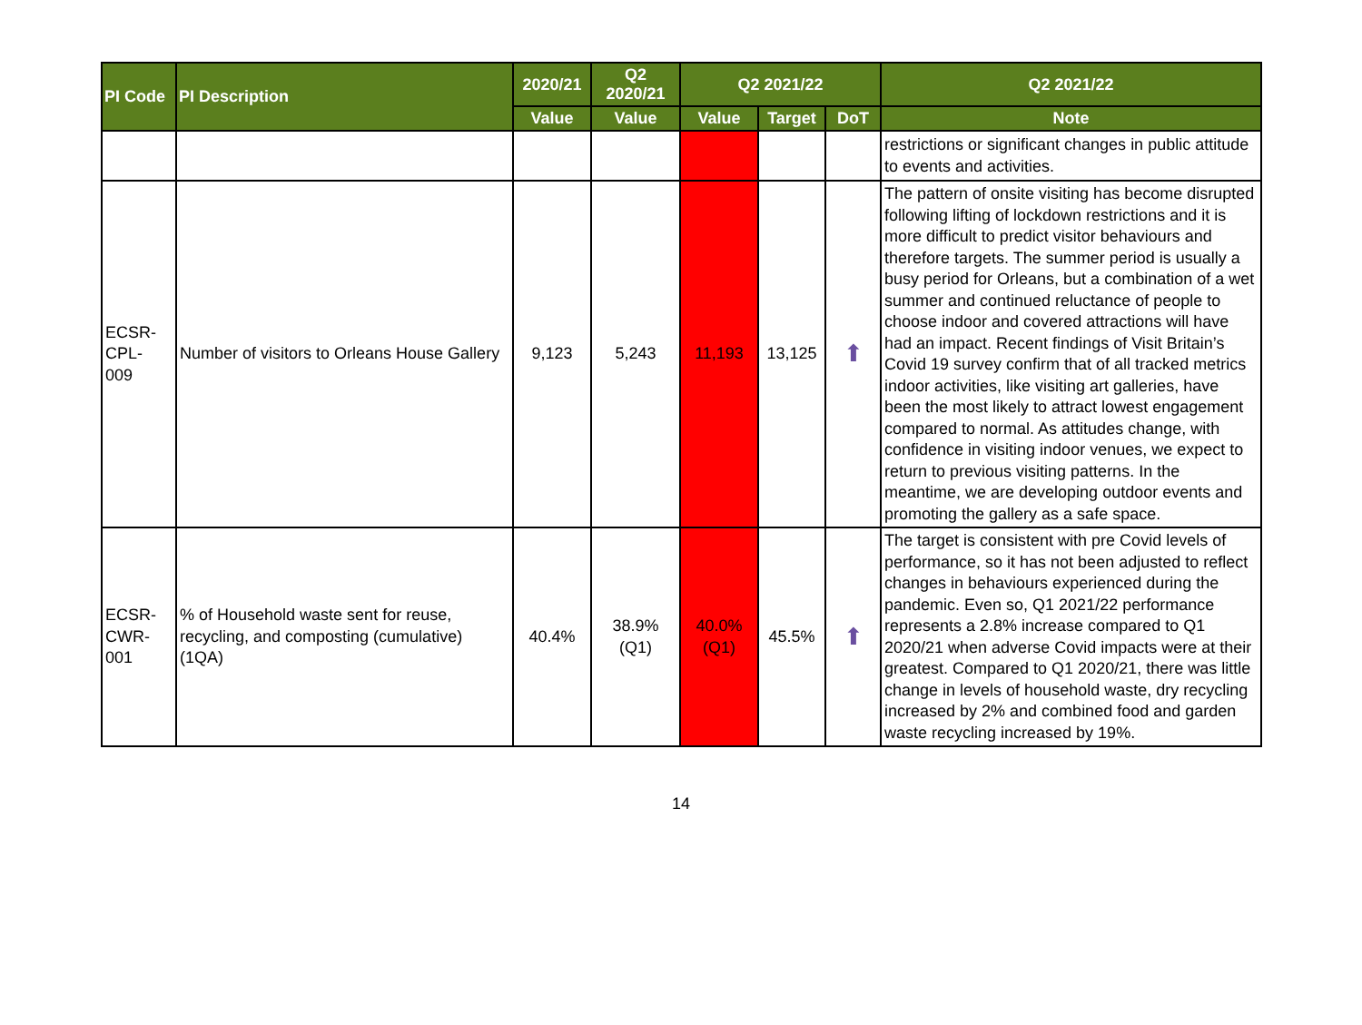| PI Code | PI Description | 2020/21 | Q2 2020/21 | Q2 2021/22 | | | Q2 2021/22 |
| --- | --- | --- | --- | --- | --- | --- | --- |
| | | Value | Value | Value | Target | DoT | Note |
| | | | | | | | restrictions or significant changes in public attitude to events and activities. |
| ECSR- CPL- 009 | Number of visitors to Orleans House Gallery | 9,123 | 5,243 | 11,193 | 13,125 | ⬆ | The pattern of onsite visiting has become disrupted following lifting of lockdown restrictions and it is more difficult to predict visitor behaviours and therefore targets. The summer period is usually a busy period for Orleans, but a combination of a wet summer and continued reluctance of people to choose indoor and covered attractions will have had an impact. Recent findings of Visit Britain’s Covid 19 survey confirm that of all tracked metrics indoor activities, like visiting art galleries, have been the most likely to attract lowest engagement compared to normal. As attitudes change, with confidence in visiting indoor venues, we expect to return to previous visiting patterns. In the meantime, we are developing outdoor events and promoting the gallery as a safe space. |
| ECSR- CWR- 001 | % of Household waste sent for reuse, recycling, and composting (cumulative) (1QA) | 40.4% | 38.9% (Q1) | 40.0% (Q1) | 45.5% | ⬆ | The target is consistent with pre Covid levels of performance, so it has not been adjusted to reflect changes in behaviours experienced during the pandemic. Even so, Q1 2021/22 performance represents a 2.8% increase compared to Q1 2020/21 when adverse Covid impacts were at their greatest. Compared to Q1 2020/21, there was little change in levels of household waste, dry recycling increased by 2% and combined food and garden waste recycling increased by 19%. |
14